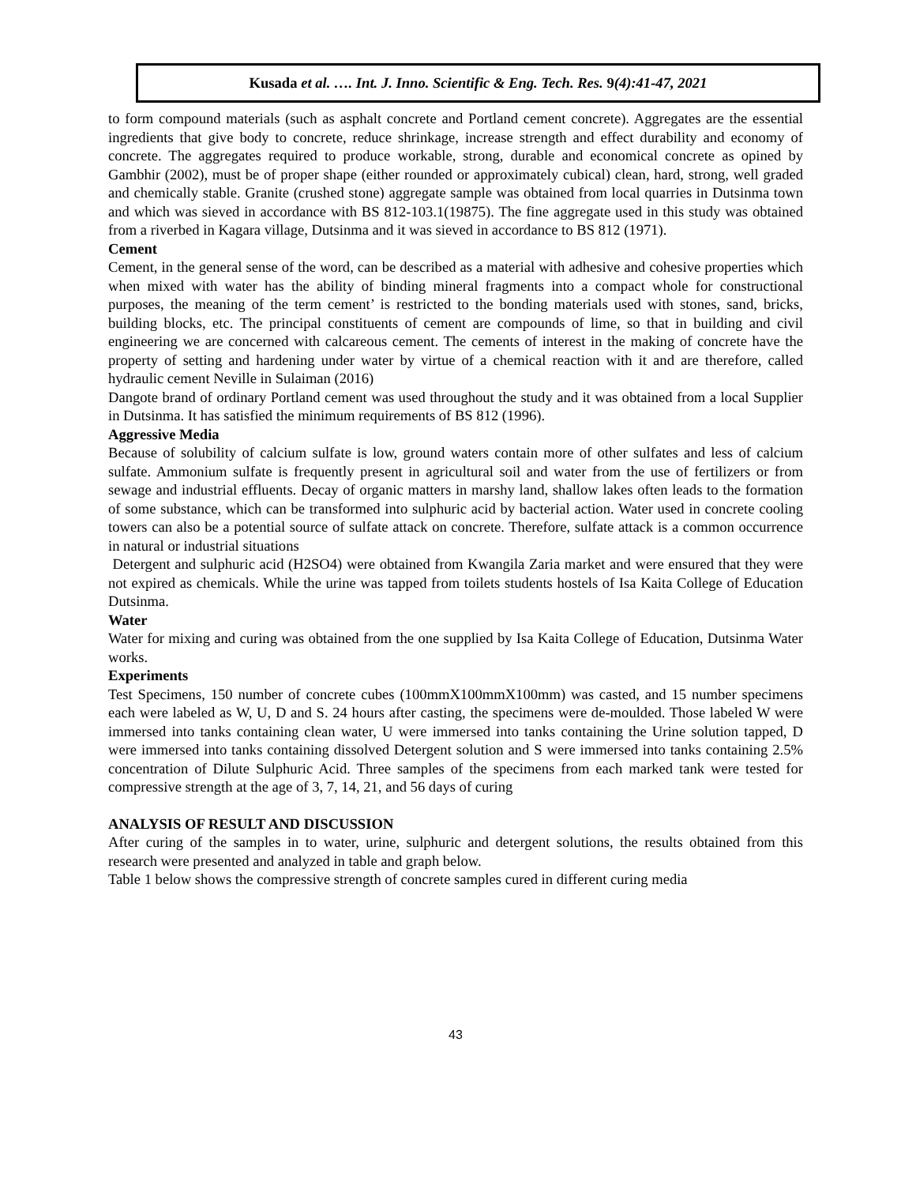Kusada et al. …. Int. J. Inno. Scientific & Eng. Tech. Res. 9(4):41-47, 2021
to form compound materials (such as asphalt concrete and Portland cement concrete). Aggregates are the essential ingredients that give body to concrete, reduce shrinkage, increase strength and effect durability and economy of concrete. The aggregates required to produce workable, strong, durable and economical concrete as opined by Gambhir (2002), must be of proper shape (either rounded or approximately cubical) clean, hard, strong, well graded and chemically stable. Granite (crushed stone) aggregate sample was obtained from local quarries in Dutsinma town and which was sieved in accordance with BS 812-103.1(19875). The fine aggregate used in this study was obtained from a riverbed in Kagara village, Dutsinma and it was sieved in accordance to BS 812 (1971).
Cement
Cement, in the general sense of the word, can be described as a material with adhesive and cohesive properties which when mixed with water has the ability of binding mineral fragments into a compact whole for constructional purposes, the meaning of the term cement’ is restricted to the bonding materials used with stones, sand, bricks, building blocks, etc. The principal constituents of cement are compounds of lime, so that in building and civil engineering we are concerned with calcareous cement. The cements of interest in the making of concrete have the property of setting and hardening under water by virtue of a chemical reaction with it and are therefore, called hydraulic cement Neville in Sulaiman (2016)
Dangote brand of ordinary Portland cement was used throughout the study and it was obtained from a local Supplier in Dutsinma. It has satisfied the minimum requirements of BS 812 (1996).
Aggressive Media
Because of solubility of calcium sulfate is low, ground waters contain more of other sulfates and less of calcium sulfate. Ammonium sulfate is frequently present in agricultural soil and water from the use of fertilizers or from sewage and industrial effluents. Decay of organic matters in marshy land, shallow lakes often leads to the formation of some substance, which can be transformed into sulphuric acid by bacterial action. Water used in concrete cooling towers can also be a potential source of sulfate attack on concrete. Therefore, sulfate attack is a common occurrence in natural or industrial situations
Detergent and sulphuric acid (H2SO4) were obtained from Kwangila Zaria market and were ensured that they were not expired as chemicals. While the urine was tapped from toilets students hostels of Isa Kaita College of Education Dutsinma.
Water
Water for mixing and curing was obtained from the one supplied by Isa Kaita College of Education, Dutsinma Water works.
Experiments
Test Specimens, 150 number of concrete cubes (100mmX100mmX100mm) was casted, and 15 number specimens each were labeled as W, U, D and S. 24 hours after casting, the specimens were de-moulded. Those labeled W were immersed into tanks containing clean water, U were immersed into tanks containing the Urine solution tapped, D were immersed into tanks containing dissolved Detergent solution and S were immersed into tanks containing 2.5% concentration of Dilute Sulphuric Acid. Three samples of the specimens from each marked tank were tested for compressive strength at the age of 3, 7, 14, 21, and 56 days of curing
ANALYSIS OF RESULT AND DISCUSSION
After curing of the samples in to water, urine, sulphuric and detergent solutions, the results obtained from this research were presented and analyzed in table and graph below.
Table 1 below shows the compressive strength of concrete samples cured in different curing media
43